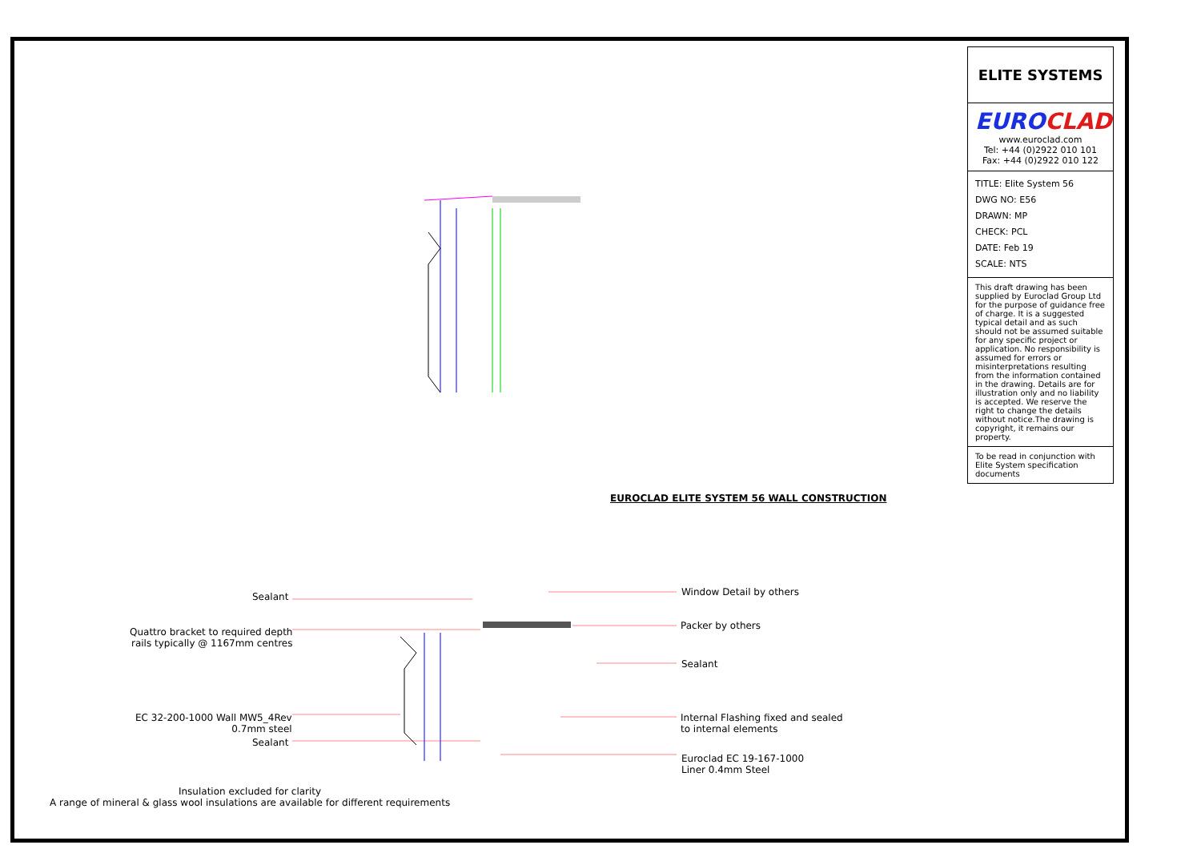EUROCLAD ELITE SYSTEM 56 WALL CONSTRUCTION
Sealant
Quattro bracket to required depth
rails typically @ 1167mm centres
EC 32-200-1000 Wall MW5_4Rev
0.7mm steel
Sealant
Window Detail by others
Packer by others
Sealant
Internal Flashing fixed and sealed
to internal elements
Euroclad EC 19-167-1000
Liner 0.4mm Steel
Insulation excluded for clarity
A range of mineral & glass wool insulations are available for different requirements
ELITE SYSTEMS
EUROCLAD
www.euroclad.com
Tel: +44 (0)2922 010 101
Fax: +44 (0)2922 010 122
TITLE: Elite System 56
DWG NO: E56
DRAWN: MP
CHECK: PCL
DATE: Feb 19
SCALE: NTS
This draft drawing has been supplied by Euroclad Group Ltd for the purpose of guidance free of charge. It is a suggested typical detail and as such should not be assumed suitable for any specific project or application. No responsibility is assumed for errors or misinterpretations resulting from the information contained in the drawing. Details are for illustration only and no liability is accepted. We reserve the right to change the details without notice.The drawing is copyright, it remains our property.
To be read in conjunction with Elite System specification documents